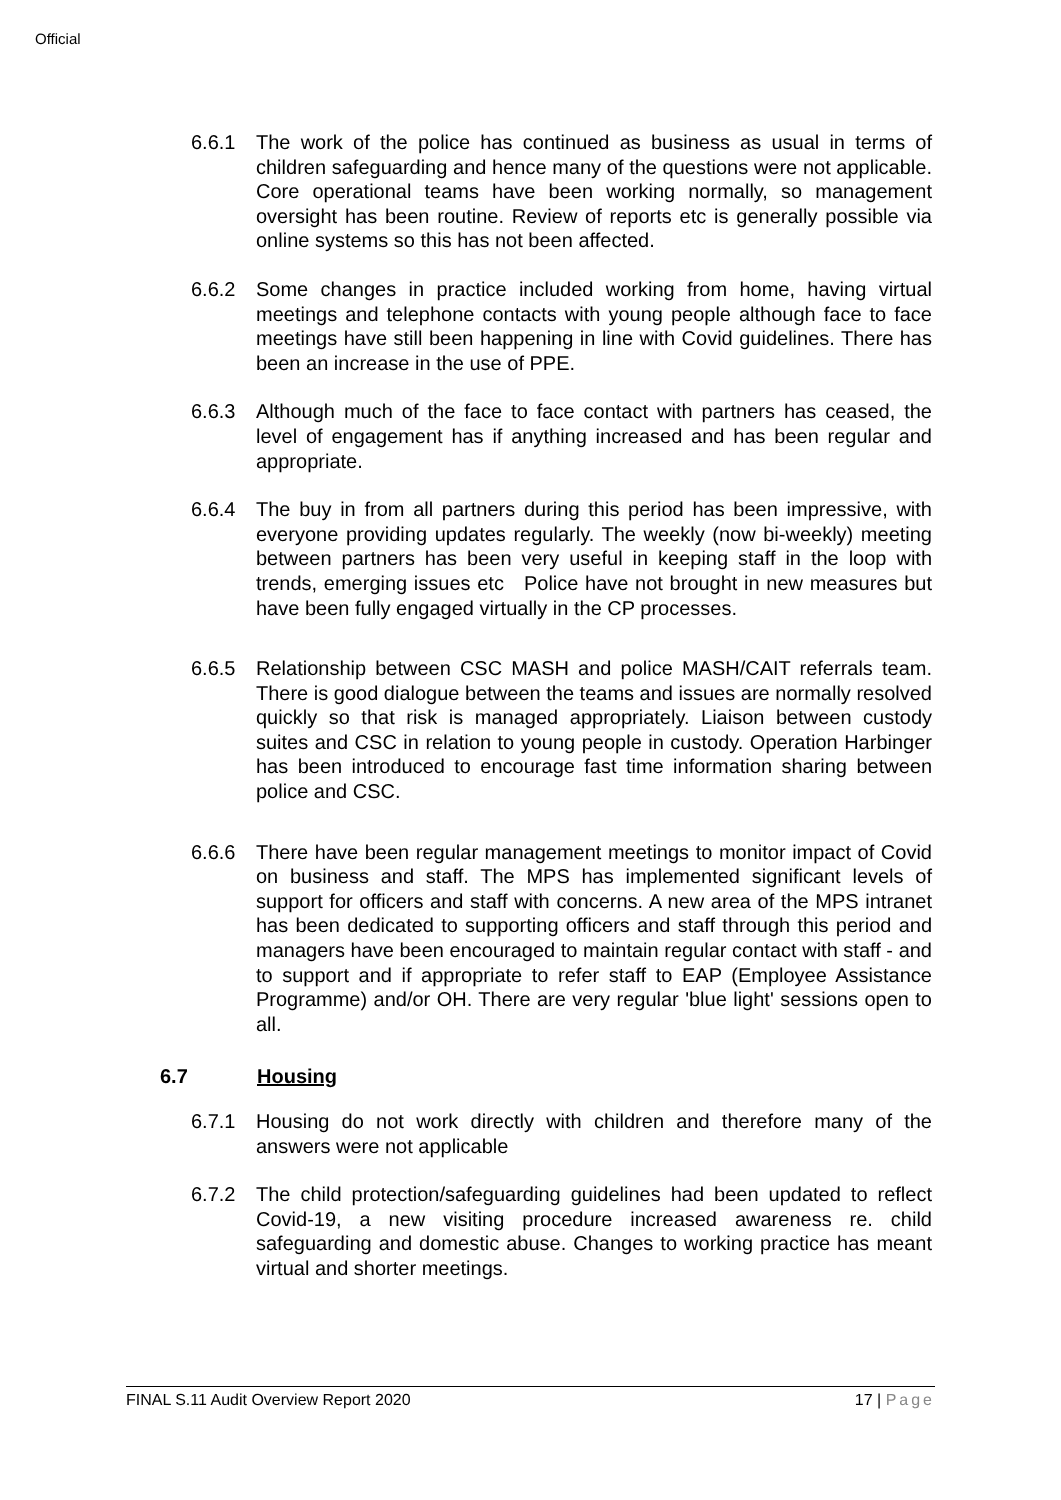Official
6.6.1 The work of the police has continued as business as usual in terms of children safeguarding and hence many of the questions were not applicable. Core operational teams have been working normally, so management oversight has been routine. Review of reports etc is generally possible via online systems so this has not been affected.
6.6.2 Some changes in practice included working from home, having virtual meetings and telephone contacts with young people although face to face meetings have still been happening in line with Covid guidelines. There has been an increase in the use of PPE.
6.6.3 Although much of the face to face contact with partners has ceased, the level of engagement has if anything increased and has been regular and appropriate.
6.6.4 The buy in from all partners during this period has been impressive, with everyone providing updates regularly. The weekly (now bi-weekly) meeting between partners has been very useful in keeping staff in the loop with trends, emerging issues etc Police have not brought in new measures but have been fully engaged virtually in the CP processes.
6.6.5 Relationship between CSC MASH and police MASH/CAIT referrals team. There is good dialogue between the teams and issues are normally resolved quickly so that risk is managed appropriately. Liaison between custody suites and CSC in relation to young people in custody. Operation Harbinger has been introduced to encourage fast time information sharing between police and CSC.
6.6.6 There have been regular management meetings to monitor impact of Covid on business and staff. The MPS has implemented significant levels of support for officers and staff with concerns. A new area of the MPS intranet has been dedicated to supporting officers and staff through this period and managers have been encouraged to maintain regular contact with staff - and to support and if appropriate to refer staff to EAP (Employee Assistance Programme) and/or OH. There are very regular 'blue light' sessions open to all.
6.7 Housing
6.7.1 Housing do not work directly with children and therefore many of the answers were not applicable
6.7.2 The child protection/safeguarding guidelines had been updated to reflect Covid-19, a new visiting procedure increased awareness re. child safeguarding and domestic abuse. Changes to working practice has meant virtual and shorter meetings.
FINAL S.11 Audit Overview Report 2020 17 | Page